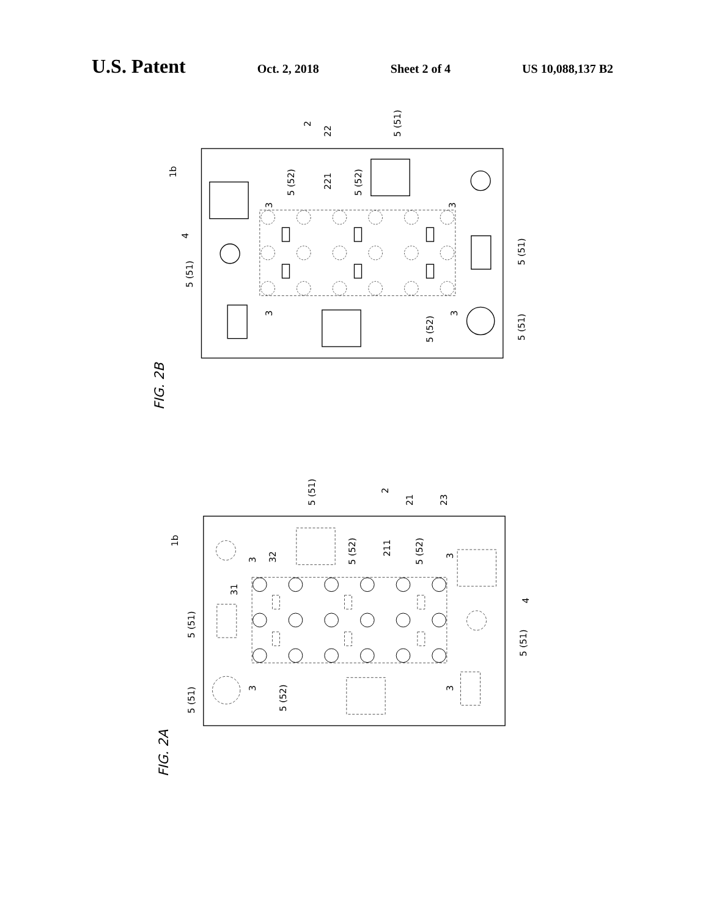U.S. Patent Oct. 2, 2018 Sheet 2 of 4 US 10,088,137 B2
FIG. 2B
1b
2
22
5 (51)
5 (52)
221
5 (52)
3
3
5 (51)
4
3
3
5 (52)
5 (51)
5 (51)
FIG. 2A
1b
2
21
23
5 (51)
3
32
31
5 (52)
211
5 (52)
3
5 (51)
4
5 (51)
5 (51)
3
5 (52)
3